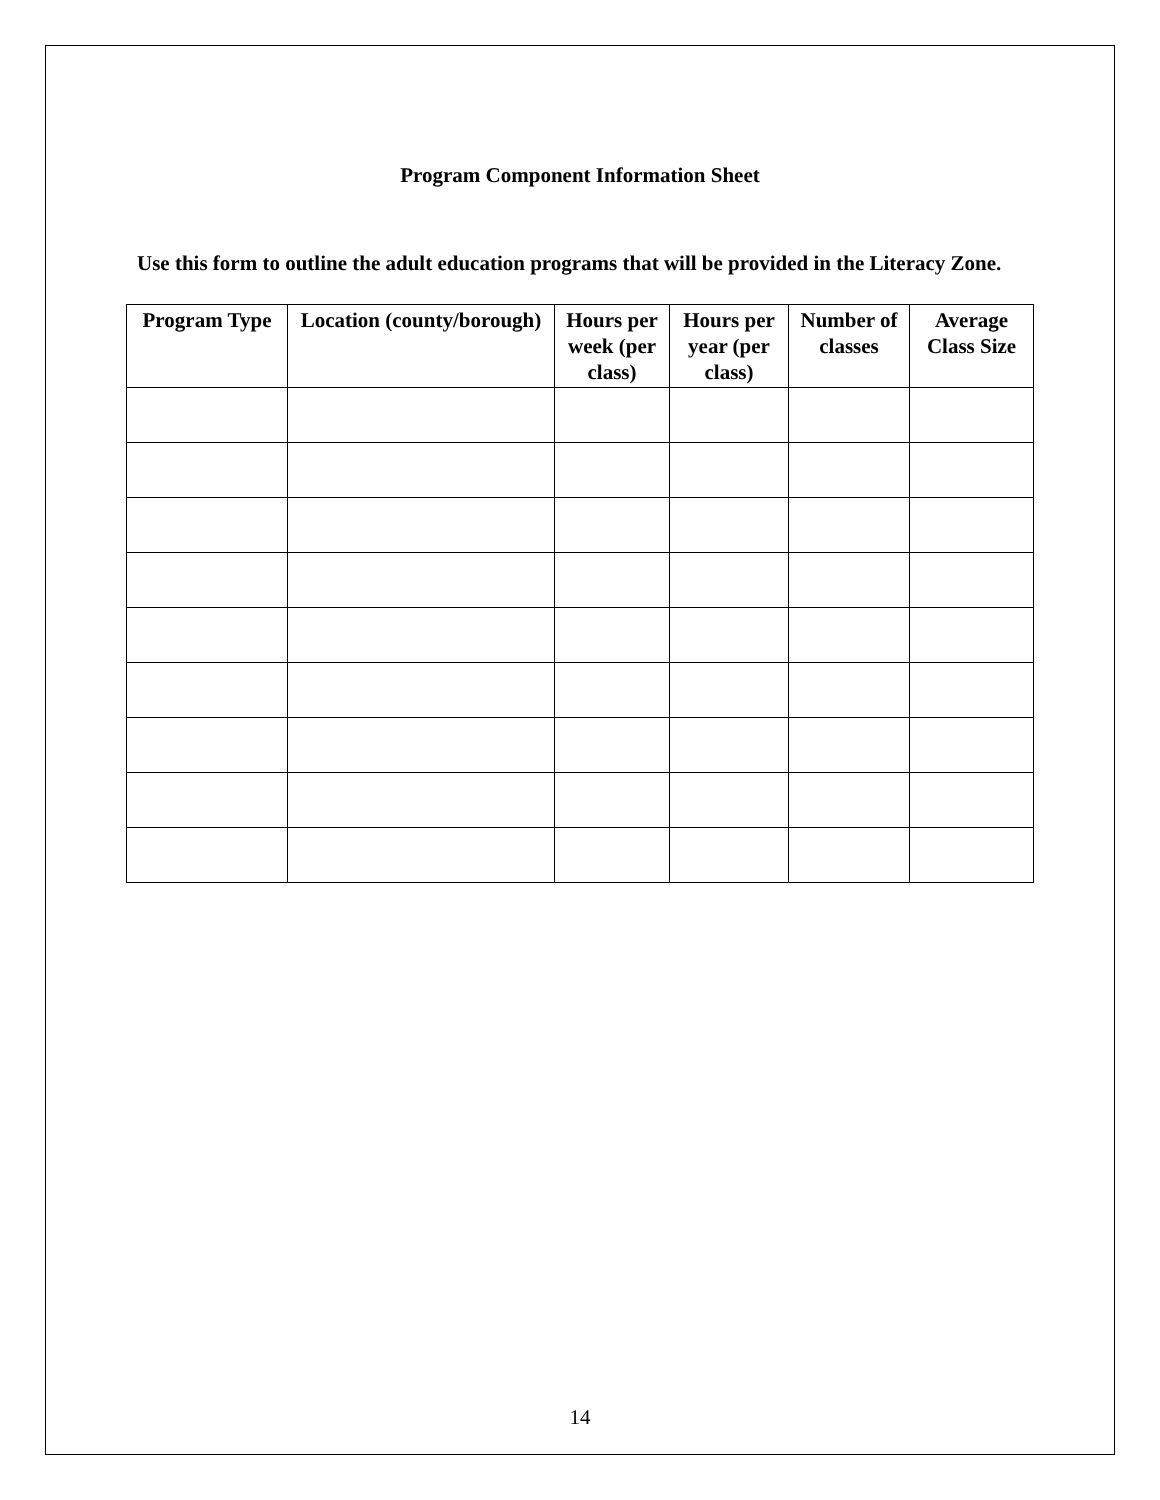Program Component Information Sheet
Use this form to outline the adult education programs that will be provided in the Literacy Zone.
| Program Type | Location (county/borough) | Hours per week (per class) | Hours per year (per class) | Number of classes | Average Class Size |
| --- | --- | --- | --- | --- | --- |
14